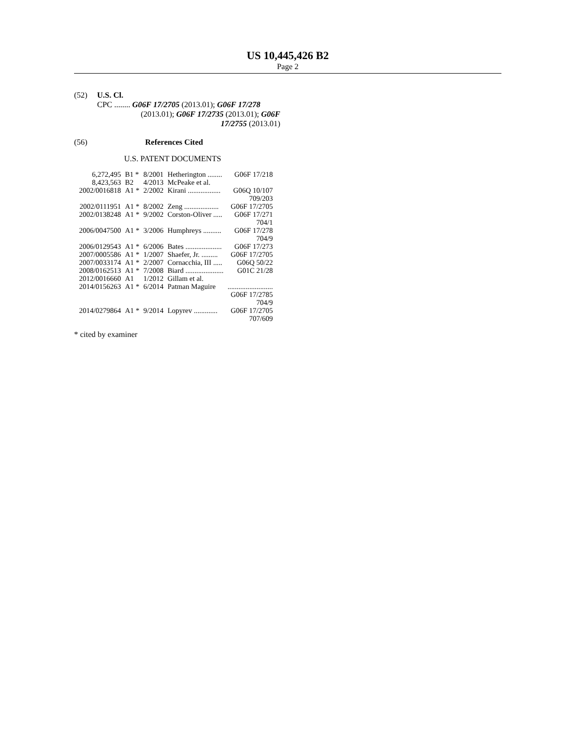US 10,445,426 B2
Page 2
(52) U.S. Cl.
CPC ........ G06F 17/2705 (2013.01); G06F 17/278
(2013.01); G06F 17/2735 (2013.01); G06F
17/2755 (2013.01)
(56) References Cited
U.S. PATENT DOCUMENTS
| 6,272,495 | B1 * | 8/2001 | Hetherington ........ | G06F 17/218 |
| 8,423,563 | B2 | 4/2013 | McPeake et al. | |
| 2002/0016818 | A1 * | 2/2002 | Kirani .................. | G06Q 10/107 709/203 |
| 2002/0111951 | A1 * | 8/2002 | Zeng ................... | G06F 17/2705 |
| 2002/0138248 | A1 * | 9/2002 | Corston-Oliver ..... | G06F 17/271 704/1 |
| 2006/0047500 | A1 * | 3/2006 | Humphreys .......... | G06F 17/278 704/9 |
| 2006/0129543 | A1 * | 6/2006 | Bates .................... | G06F 17/273 |
| 2007/0005586 | A1 * | 1/2007 | Shaefer, Jr. ......... | G06F 17/2705 |
| 2007/0033174 | A1 * | 2/2007 | Cornacchia, III ..... | G06Q 50/22 |
| 2008/0162513 | A1 * | 7/2008 | Biard ..................... | G01C 21/28 |
| 2012/0016660 | A1 | 1/2012 | Gillam et al. | |
| 2014/0156263 | A1 * | 6/2014 | Patman Maguire | ......................... G06F 17/2785 704/9 |
| 2014/0279864 | A1 * | 9/2014 | Lopyrev ............. | G06F 17/2705 707/609 |
* cited by examiner